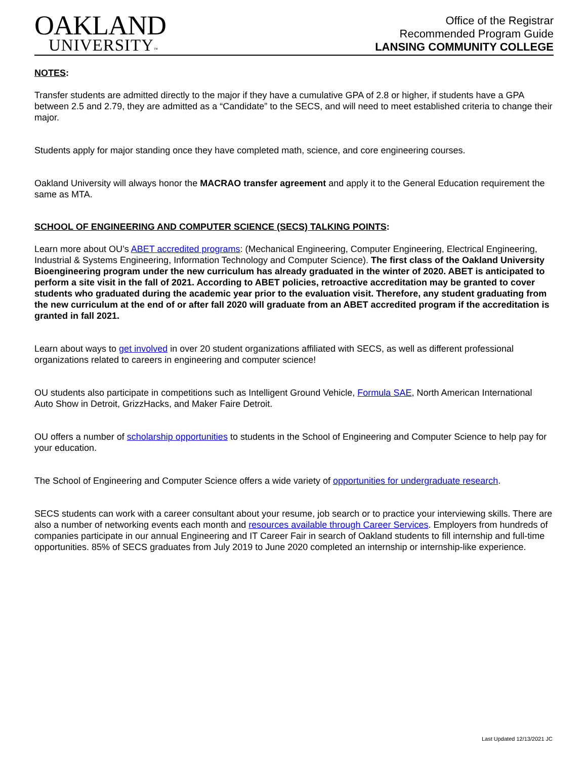OAKLAND
UNIVERSITY™
Office of the Registrar
Recommended Program Guide
LANSING COMMUNITY COLLEGE
NOTES:
Transfer students are admitted directly to the major if they have a cumulative GPA of 2.8 or higher, if students have a GPA between 2.5 and 2.79, they are admitted as a “Candidate” to the SECS, and will need to meet established criteria to change their major.
Students apply for major standing once they have completed math, science, and core engineering courses.
Oakland University will always honor the MACRAO transfer agreement and apply it to the General Education requirement the same as MTA.
SCHOOL OF ENGINEERING AND COMPUTER SCIENCE (SECS) TALKING POINTS:
Learn more about OU’s ABET accredited programs: (Mechanical Engineering, Computer Engineering, Electrical Engineering, Industrial & Systems Engineering, Information Technology and Computer Science). The first class of the Oakland University Bioengineering program under the new curriculum has already graduated in the winter of 2020. ABET is anticipated to perform a site visit in the fall of 2021. According to ABET policies, retroactive accreditation may be granted to cover students who graduated during the academic year prior to the evaluation visit. Therefore, any student graduating from the new curriculum at the end of or after fall 2020 will graduate from an ABET accredited program if the accreditation is granted in fall 2021.
Learn about ways to get involved in over 20 student organizations affiliated with SECS, as well as different professional organizations related to careers in engineering and computer science!
OU students also participate in competitions such as Intelligent Ground Vehicle, Formula SAE, North American International Auto Show in Detroit, GrizzHacks, and Maker Faire Detroit.
OU offers a number of scholarship opportunities to students in the School of Engineering and Computer Science to help pay for your education.
The School of Engineering and Computer Science offers a wide variety of opportunities for undergraduate research.
SECS students can work with a career consultant about your resume, job search or to practice your interviewing skills. There are also a number of networking events each month and resources available through Career Services. Employers from hundreds of companies participate in our annual Engineering and IT Career Fair in search of Oakland students to fill internship and full-time opportunities. 85% of SECS graduates from July 2019 to June 2020 completed an internship or internship-like experience.
Last Updated 12/13/2021 JC